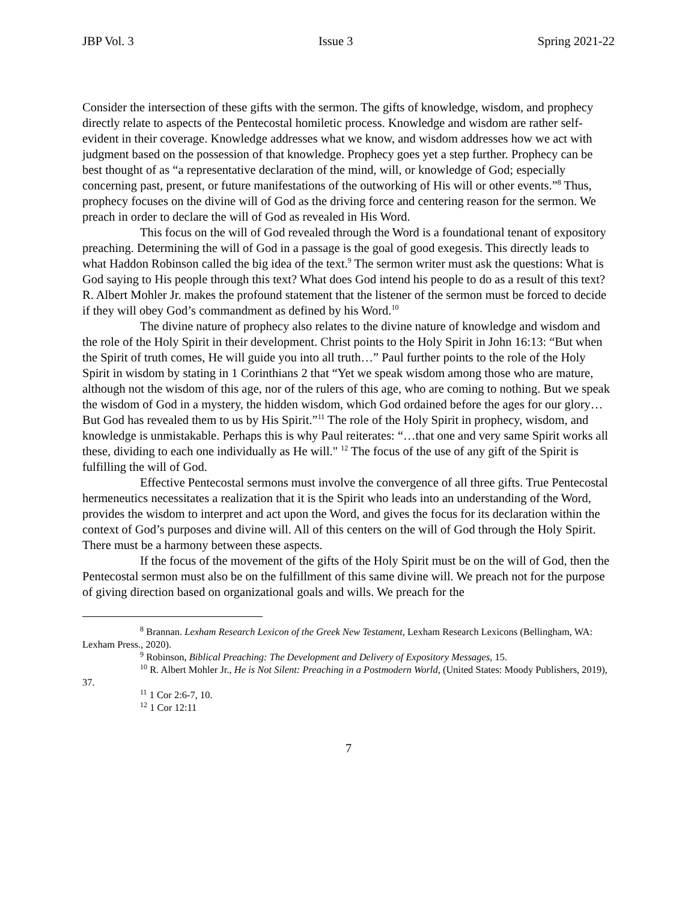JBP Vol. 3 Issue 3 Spring 2021-22
Consider the intersection of these gifts with the sermon. The gifts of knowledge, wisdom, and prophecy directly relate to aspects of the Pentecostal homiletic process. Knowledge and wisdom are rather self-evident in their coverage. Knowledge addresses what we know, and wisdom addresses how we act with judgment based on the possession of that knowledge. Prophecy goes yet a step further. Prophecy can be best thought of as “a representative declaration of the mind, will, or knowledge of God; especially concerning past, present, or future manifestations of the outworking of His will or other events.”<sup>8</sup> Thus, prophecy focuses on the divine will of God as the driving force and centering reason for the sermon. We preach in order to declare the will of God as revealed in His Word.
This focus on the will of God revealed through the Word is a foundational tenant of expository preaching. Determining the will of God in a passage is the goal of good exegesis. This directly leads to what Haddon Robinson called the big idea of the text.<sup>9</sup> The sermon writer must ask the questions: What is God saying to His people through this text? What does God intend his people to do as a result of this text? R. Albert Mohler Jr. makes the profound statement that the listener of the sermon must be forced to decide if they will obey God’s commandment as defined by his Word.<sup>10</sup>
The divine nature of prophecy also relates to the divine nature of knowledge and wisdom and the role of the Holy Spirit in their development. Christ points to the Holy Spirit in John 16:13: “But when the Spirit of truth comes, He will guide you into all truth…” Paul further points to the role of the Holy Spirit in wisdom by stating in 1 Corinthians 2 that “Yet we speak wisdom among those who are mature, although not the wisdom of this age, nor of the rulers of this age, who are coming to nothing. But we speak the wisdom of God in a mystery, the hidden wisdom, which God ordained before the ages for our glory…But God has revealed them to us by His Spirit.”<sup>11</sup> The role of the Holy Spirit in prophecy, wisdom, and knowledge is unmistakable. Perhaps this is why Paul reiterates: “…that one and very same Spirit works all these, dividing to each one individually as He will." <sup>12</sup> The focus of the use of any gift of the Spirit is fulfilling the will of God.
Effective Pentecostal sermons must involve the convergence of all three gifts. True Pentecostal hermeneutics necessitates a realization that it is the Spirit who leads into an understanding of the Word, provides the wisdom to interpret and act upon the Word, and gives the focus for its declaration within the context of God’s purposes and divine will. All of this centers on the will of God through the Holy Spirit. There must be a harmony between these aspects.
If the focus of the movement of the gifts of the Holy Spirit must be on the will of God, then the Pentecostal sermon must also be on the fulfillment of this same divine will. We preach not for the purpose of giving direction based on organizational goals and wills. We preach for the
<sup>8</sup> Brannan. Lexham Research Lexicon of the Greek New Testament, Lexham Research Lexicons (Bellingham, WA: Lexham Press., 2020).
<sup>9</sup> Robinson, Biblical Preaching: The Development and Delivery of Expository Messages, 15.
<sup>10</sup> R. Albert Mohler Jr., He is Not Silent: Preaching in a Postmodern World, (United States: Moody Publishers, 2019), 37.
<sup>11</sup> 1 Cor 2:6-7, 10.
<sup>12</sup> 1 Cor 12:11
7